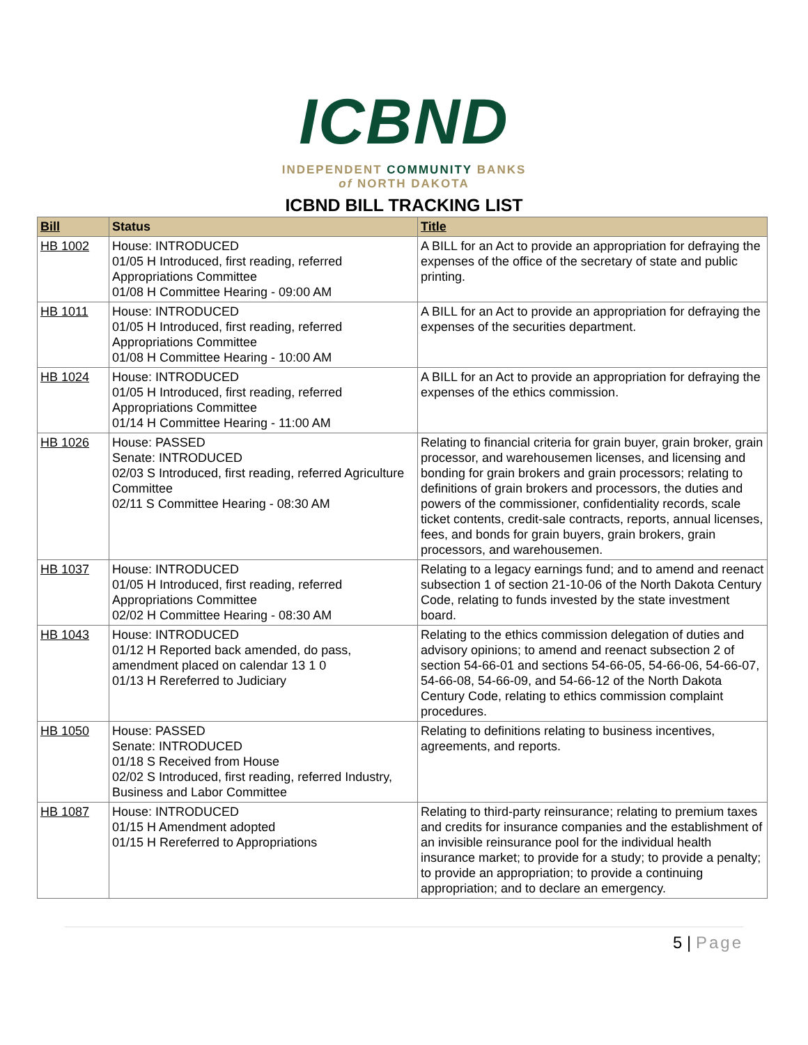ICBND
INDEPENDENT COMMUNITY BANKS
of NORTH DAKOTA
ICBND BILL TRACKING LIST
| Bill | Status | Title |
| --- | --- | --- |
| HB 1002 | House: INTRODUCED 01/05 H Introduced, first reading, referred Appropriations Committee 01/08 H Committee Hearing - 09:00 AM | A BILL for an Act to provide an appropriation for defraying the expenses of the office of the secretary of state and public printing. |
| HB 1011 | House: INTRODUCED 01/05 H Introduced, first reading, referred Appropriations Committee 01/08 H Committee Hearing - 10:00 AM | A BILL for an Act to provide an appropriation for defraying the expenses of the securities department. |
| HB 1024 | House: INTRODUCED 01/05 H Introduced, first reading, referred Appropriations Committee 01/14 H Committee Hearing - 11:00 AM | A BILL for an Act to provide an appropriation for defraying the expenses of the ethics commission. |
| HB 1026 | House: PASSED Senate: INTRODUCED 02/03 S Introduced, first reading, referred Agriculture Committee 02/11 S Committee Hearing - 08:30 AM | Relating to financial criteria for grain buyer, grain broker, grain processor, and warehousemen licenses, and licensing and bonding for grain brokers and grain processors; relating to definitions of grain brokers and processors, the duties and powers of the commissioner, confidentiality records, scale ticket contents, credit-sale contracts, reports, annual licenses, fees, and bonds for grain buyers, grain brokers, grain processors, and warehousemen. |
| HB 1037 | House: INTRODUCED 01/05 H Introduced, first reading, referred Appropriations Committee 02/02 H Committee Hearing - 08:30 AM | Relating to a legacy earnings fund; and to amend and reenact subsection 1 of section 21-10-06 of the North Dakota Century Code, relating to funds invested by the state investment board. |
| HB 1043 | House: INTRODUCED 01/12 H Reported back amended, do pass, amendment placed on calendar 13 1 0 01/13 H Rereferred to Judiciary | Relating to the ethics commission delegation of duties and advisory opinions; to amend and reenact subsection 2 of section 54-66-01 and sections 54-66-05, 54-66-06, 54-66-07, 54-66-08, 54-66-09, and 54-66-12 of the North Dakota Century Code, relating to ethics commission complaint procedures. |
| HB 1050 | House: PASSED Senate: INTRODUCED 01/18 S Received from House 02/02 S Introduced, first reading, referred Industry, Business and Labor Committee | Relating to definitions relating to business incentives, agreements, and reports. |
| HB 1087 | House: INTRODUCED 01/15 H Amendment adopted 01/15 H Rereferred to Appropriations | Relating to third-party reinsurance; relating to premium taxes and credits for insurance companies and the establishment of an invisible reinsurance pool for the individual health insurance market; to provide for a study; to provide a penalty; to provide an appropriation; to provide a continuing appropriation; and to declare an emergency. |
5 | Page